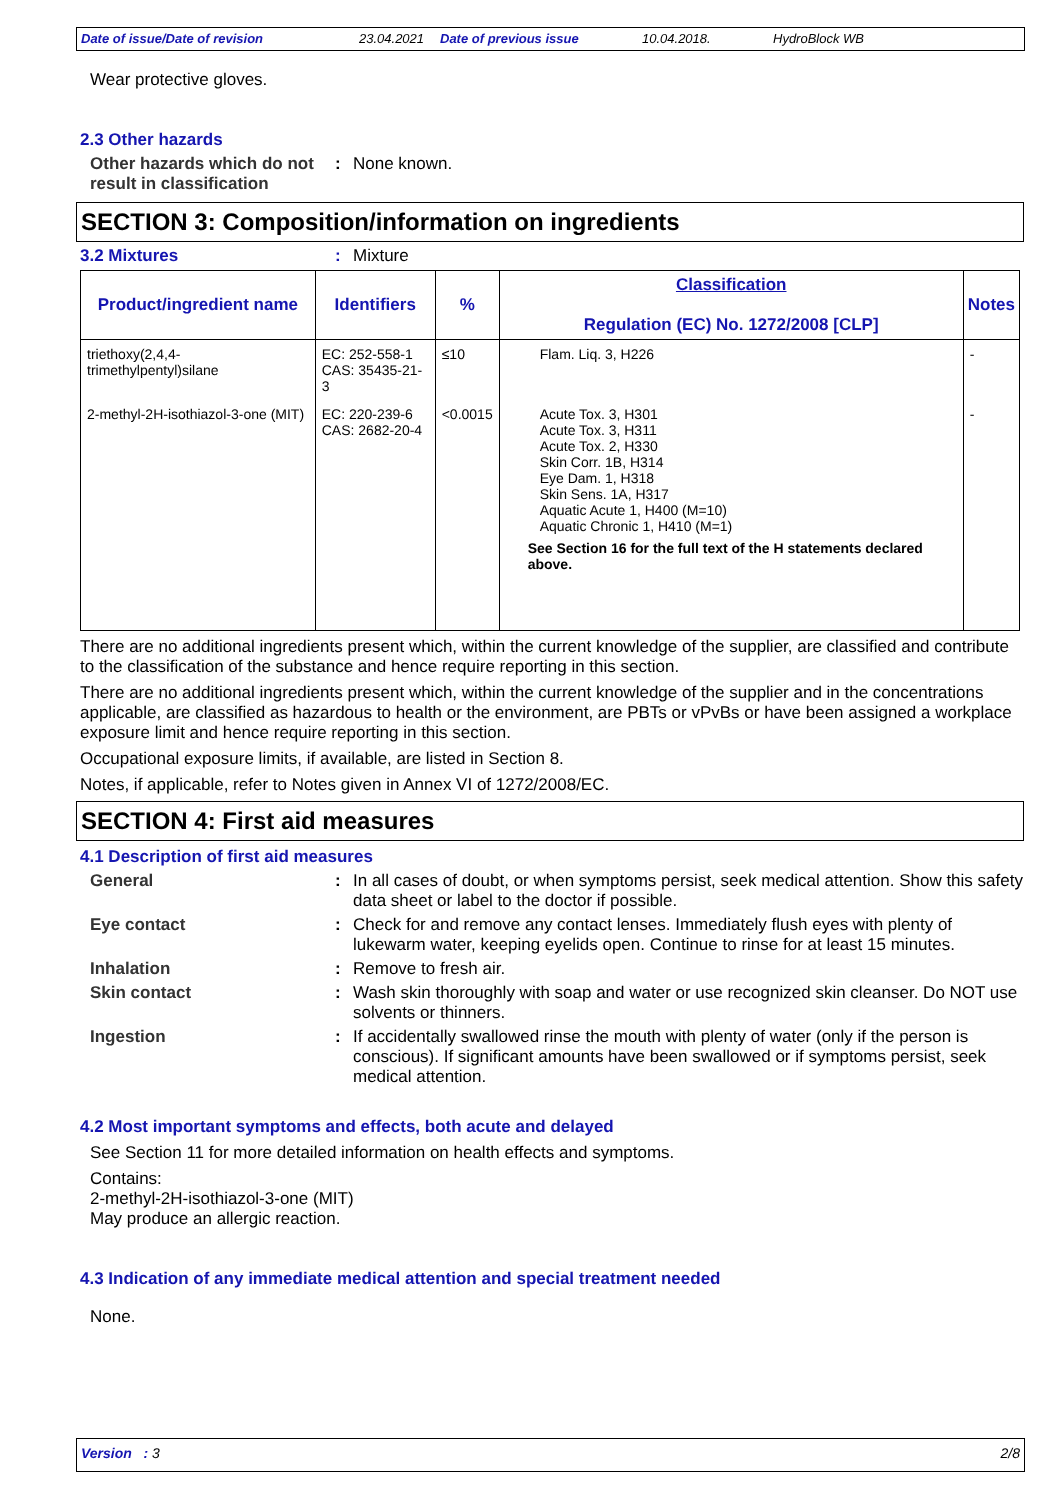Date of issue/Date of revision 23.04.2021 Date of previous issue 10.04.2018. HydroBlock WB
Wear protective gloves.
2.3 Other hazards
Other hazards which do not result in classification
: None known.
SECTION 3: Composition/information on ingredients
3.2 Mixtures : Mixture
| Product/ingredient name | Identifiers | % | Classification Regulation (EC) No. 1272/2008 [CLP] | Notes |
| --- | --- | --- | --- | --- |
| triethoxy(2,4,4-trimethylpentyl)silane | EC: 252-558-1 CAS: 35435-21-3 | ≤10 | Flam. Liq. 3, H226 | - |
| 2-methyl-2H-isothiazol-3-one (MIT) | EC: 220-239-6 CAS: 2682-20-4 | <0.0015 | Acute Tox. 3, H301 Acute Tox. 3, H311 Acute Tox. 2, H330 Skin Corr. 1B, H314 Eye Dam. 1, H318 Skin Sens. 1A, H317 Aquatic Acute 1, H400 (M=10) Aquatic Chronic 1, H410 (M=1) See Section 16 for the full text of the H statements declared above. | - |
There are no additional ingredients present which, within the current knowledge of the supplier, are classified and contribute to the classification of the substance and hence require reporting in this section.
There are no additional ingredients present which, within the current knowledge of the supplier and in the concentrations applicable, are classified as hazardous to health or the environment, are PBTs or vPvBs or have been assigned a workplace exposure limit and hence require reporting in this section.
Occupational exposure limits, if available, are listed in Section 8.
Notes, if applicable, refer to Notes given in Annex VI of 1272/2008/EC.
SECTION 4: First aid measures
4.1 Description of first aid measures
General : In all cases of doubt, or when symptoms persist, seek medical attention. Show this safety data sheet or label to the doctor if possible.
Eye contact : Check for and remove any contact lenses. Immediately flush eyes with plenty of lukewarm water, keeping eyelids open. Continue to rinse for at least 15 minutes.
Inhalation : Remove to fresh air.
Skin contact : Wash skin thoroughly with soap and water or use recognized skin cleanser. Do NOT use solvents or thinners.
Ingestion : If accidentally swallowed rinse the mouth with plenty of water (only if the person is conscious). If significant amounts have been swallowed or if symptoms persist, seek medical attention.
4.2 Most important symptoms and effects, both acute and delayed
See Section 11 for more detailed information on health effects and symptoms.
Contains:
2-methyl-2H-isothiazol-3-one (MIT)
May produce an allergic reaction.
4.3 Indication of any immediate medical attention and special treatment needed
None.
Version : 3 2/8